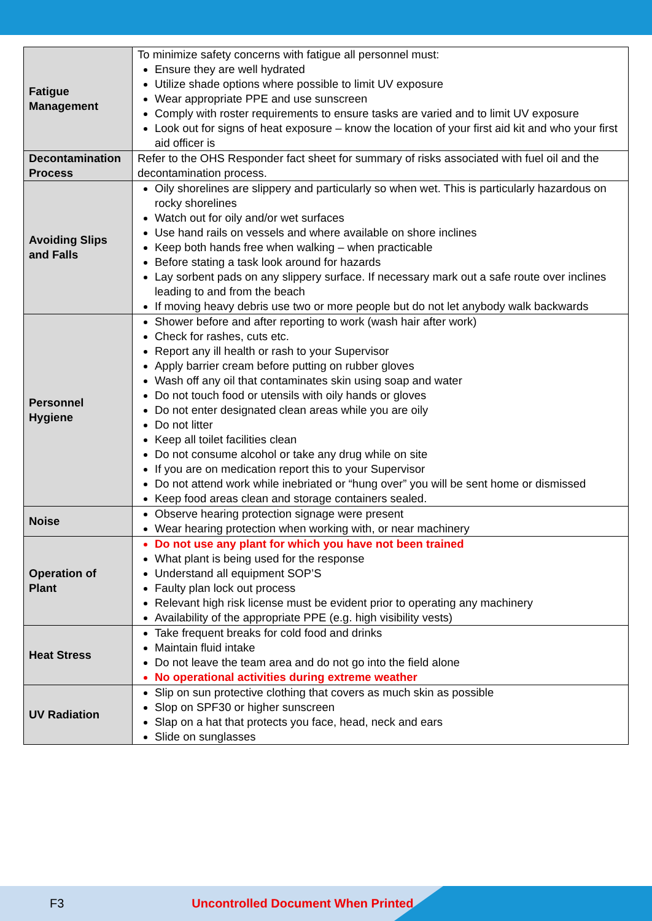| Fatigue Management | To minimize safety concerns with fatigue all personnel must: Ensure they are well hydrated Utilize shade options where possible to limit UV exposure Wear appropriate PPE and use sunscreen Comply with roster requirements to ensure tasks are varied and to limit UV exposure Look out for signs of heat exposure – know the location of your first aid kit and who your first aid officer is |
| Decontamination Process | Refer to the OHS Responder fact sheet for summary of risks associated with fuel oil and the decontamination process. |
| Avoiding Slips and Falls | Oily shorelines are slippery and particularly so when wet. This is particularly hazardous on rocky shorelines Watch out for oily and/or wet surfaces Use hand rails on vessels and where available on shore inclines Keep both hands free when walking – when practicable Before stating a task look around for hazards Lay sorbent pads on any slippery surface. If necessary mark out a safe route over inclines leading to and from the beach If moving heavy debris use two or more people but do not let anybody walk backwards |
| Personnel Hygiene | Shower before and after reporting to work (wash hair after work) Check for rashes, cuts etc. Report any ill health or rash to your Supervisor Apply barrier cream before putting on rubber gloves Wash off any oil that contaminates skin using soap and water Do not touch food or utensils with oily hands or gloves Do not enter designated clean areas while you are oily Do not litter Keep all toilet facilities clean Do not consume alcohol or take any drug while on site If you are on medication report this to your Supervisor Do not attend work while inebriated or “hung over” you will be sent home or dismissed Keep food areas clean and storage containers sealed. |
| Noise | Observe hearing protection signage were present Wear hearing protection when working with, or near machinery |
| Operation of Plant | Do not use any plant for which you have not been trained What plant is being used for the response Understand all equipment SOP’S Faulty plan lock out process Relevant high risk license must be evident prior to operating any machinery Availability of the appropriate PPE (e.g. high visibility vests) |
| Heat Stress | Take frequent breaks for cold food and drinks Maintain fluid intake Do not leave the team area and do not go into the field alone No operational activities during extreme weather |
| UV Radiation | Slip on sun protective clothing that covers as much skin as possible Slop on SPF30 or higher sunscreen Slap on a hat that protects you face, head, neck and ears Slide on sunglasses |
F3 Uncontrolled Document When Printed